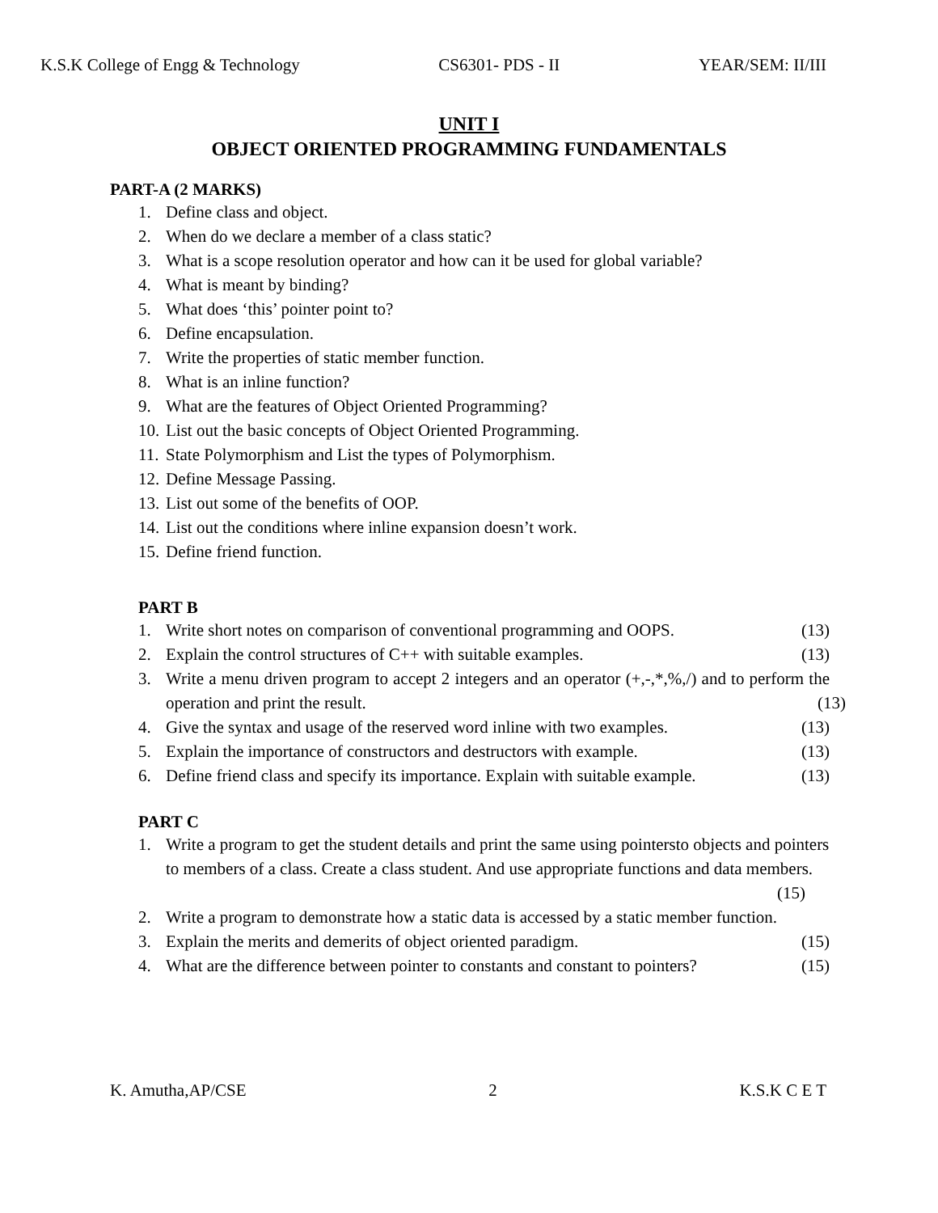K.S.K College of Engg & Technology CS6301- PDS - II YEAR/SEM: II/III
UNIT I
OBJECT ORIENTED PROGRAMMING FUNDAMENTALS
PART-A (2 MARKS)
1. Define class and object.
2. When do we declare a member of a class static?
3. What is a scope resolution operator and how can it be used for global variable?
4. What is meant by binding?
5. What does ‘this’ pointer point to?
6. Define encapsulation.
7. Write the properties of static member function.
8. What is an inline function?
9. What are the features of Object Oriented Programming?
10. List out the basic concepts of Object Oriented Programming.
11. State Polymorphism and List the types of Polymorphism.
12. Define Message Passing.
13. List out some of the benefits of OOP.
14. List out the conditions where inline expansion doesn’t work.
15. Define friend function.
PART B
1. Write short notes on comparison of conventional programming and OOPS. (13)
2. Explain the control structures of C++ with suitable examples. (13)
3. Write a menu driven program to accept 2 integers and an operator (+,-,*,%,/) and to perform the operation and print the result. (13)
4. Give the syntax and usage of the reserved word inline with two examples. (13)
5. Explain the importance of constructors and destructors with example. (13)
6. Define friend class and specify its importance. Explain with suitable example. (13)
PART C
1. Write a program to get the student details and print the same using pointersto objects and pointers to members of a class. Create a class student. And use appropriate functions and data members. (15)
2. Write a program to demonstrate how a static data is accessed by a static member function.
3. Explain the merits and demerits of object oriented paradigm. (15)
4. What are the difference between pointer to constants and constant to pointers? (15)
K. Amutha,AP/CSE 2 K.S.K C E T